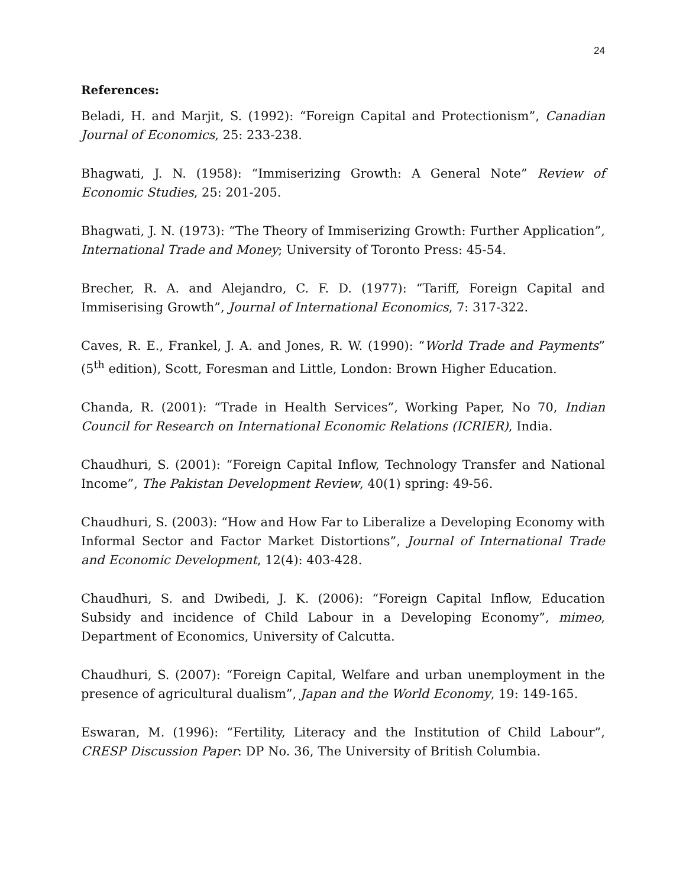24
References:
Beladi, H. and Marjit, S. (1992): “Foreign Capital and Protectionism”, Canadian Journal of Economics, 25: 233-238.
Bhagwati, J. N. (1958): “Immiserizing Growth: A General Note” Review of Economic Studies, 25: 201-205.
Bhagwati, J. N. (1973): “The Theory of Immiserizing Growth: Further Application”, International Trade and Money; University of Toronto Press: 45-54.
Brecher, R. A. and Alejandro, C. F. D. (1977): “Tariff, Foreign Capital and Immiserising Growth”, Journal of International Economics, 7: 317-322.
Caves, R. E., Frankel, J. A. and Jones, R. W. (1990): “World Trade and Payments” (5<sup>th</sup> edition), Scott, Foresman and Little, London: Brown Higher Education.
Chanda, R. (2001): “Trade in Health Services”, Working Paper, No 70, Indian Council for Research on International Economic Relations (ICRIER), India.
Chaudhuri, S. (2001): “Foreign Capital Inflow, Technology Transfer and National Income”, The Pakistan Development Review, 40(1) spring: 49-56.
Chaudhuri, S. (2003): “How and How Far to Liberalize a Developing Economy with Informal Sector and Factor Market Distortions”, Journal of International Trade and Economic Development, 12(4): 403-428.
Chaudhuri, S. and Dwibedi, J. K. (2006): “Foreign Capital Inflow, Education Subsidy and incidence of Child Labour in a Developing Economy”, mimeo, Department of Economics, University of Calcutta.
Chaudhuri, S. (2007): “Foreign Capital, Welfare and urban unemployment in the presence of agricultural dualism”, Japan and the World Economy, 19: 149-165.
Eswaran, M. (1996): “Fertility, Literacy and the Institution of Child Labour”, CRESP Discussion Paper: DP No. 36, The University of British Columbia.